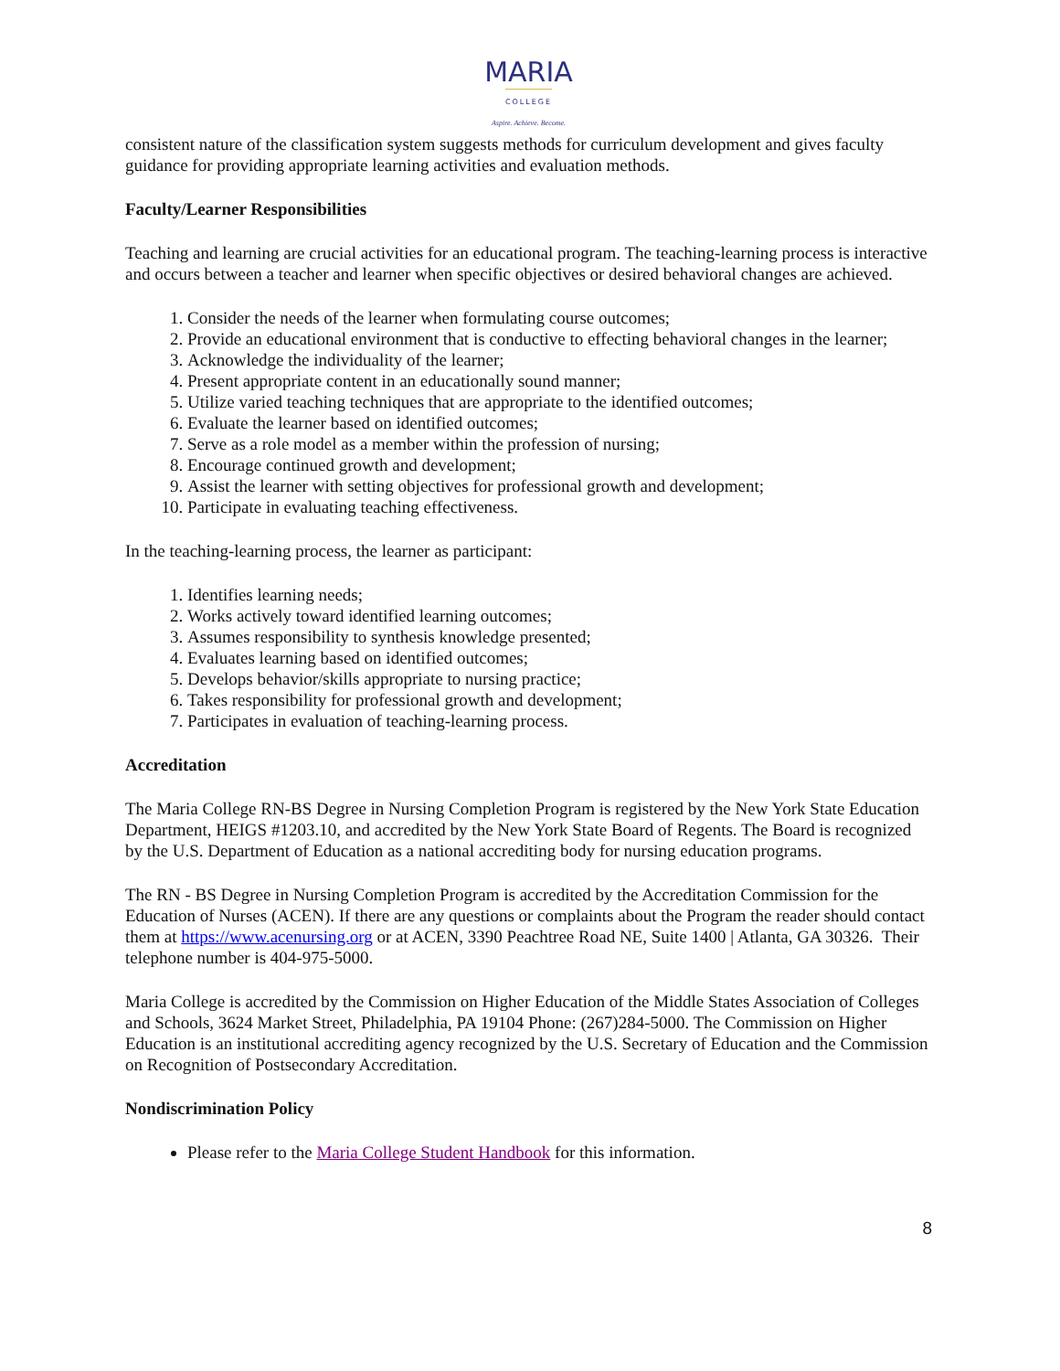MARIA
COLLEGE
Aspire. Achieve. Become.
consistent nature of the classification system suggests methods for curriculum development and gives faculty guidance for providing appropriate learning activities and evaluation methods.
Faculty/Learner Responsibilities
Teaching and learning are crucial activities for an educational program. The teaching-learning process is interactive and occurs between a teacher and learner when specific objectives or desired behavioral changes are achieved.
1. Consider the needs of the learner when formulating course outcomes;
2. Provide an educational environment that is conductive to effecting behavioral changes in the learner;
3. Acknowledge the individuality of the learner;
4. Present appropriate content in an educationally sound manner;
5. Utilize varied teaching techniques that are appropriate to the identified outcomes;
6. Evaluate the learner based on identified outcomes;
7. Serve as a role model as a member within the profession of nursing;
8. Encourage continued growth and development;
9. Assist the learner with setting objectives for professional growth and development;
10. Participate in evaluating teaching effectiveness.
In the teaching-learning process, the learner as participant:
1. Identifies learning needs;
2. Works actively toward identified learning outcomes;
3. Assumes responsibility to synthesis knowledge presented;
4. Evaluates learning based on identified outcomes;
5. Develops behavior/skills appropriate to nursing practice;
6. Takes responsibility for professional growth and development;
7. Participates in evaluation of teaching-learning process.
Accreditation
The Maria College RN-BS Degree in Nursing Completion Program is registered by the New York State Education Department, HEIGS #1203.10, and accredited by the New York State Board of Regents. The Board is recognized by the U.S. Department of Education as a national accrediting body for nursing education programs.
The RN - BS Degree in Nursing Completion Program is accredited by the Accreditation Commission for the Education of Nurses (ACEN). If there are any questions or complaints about the Program the reader should contact them at https://www.acenursing.org or at ACEN, 3390 Peachtree Road NE, Suite 1400 | Atlanta, GA 30326. Their telephone number is 404-975-5000.
Maria College is accredited by the Commission on Higher Education of the Middle States Association of Colleges and Schools, 3624 Market Street, Philadelphia, PA 19104 Phone: (267)284-5000. The Commission on Higher Education is an institutional accrediting agency recognized by the U.S. Secretary of Education and the Commission on Recognition of Postsecondary Accreditation.
Nondiscrimination Policy
Please refer to the Maria College Student Handbook for this information.
8